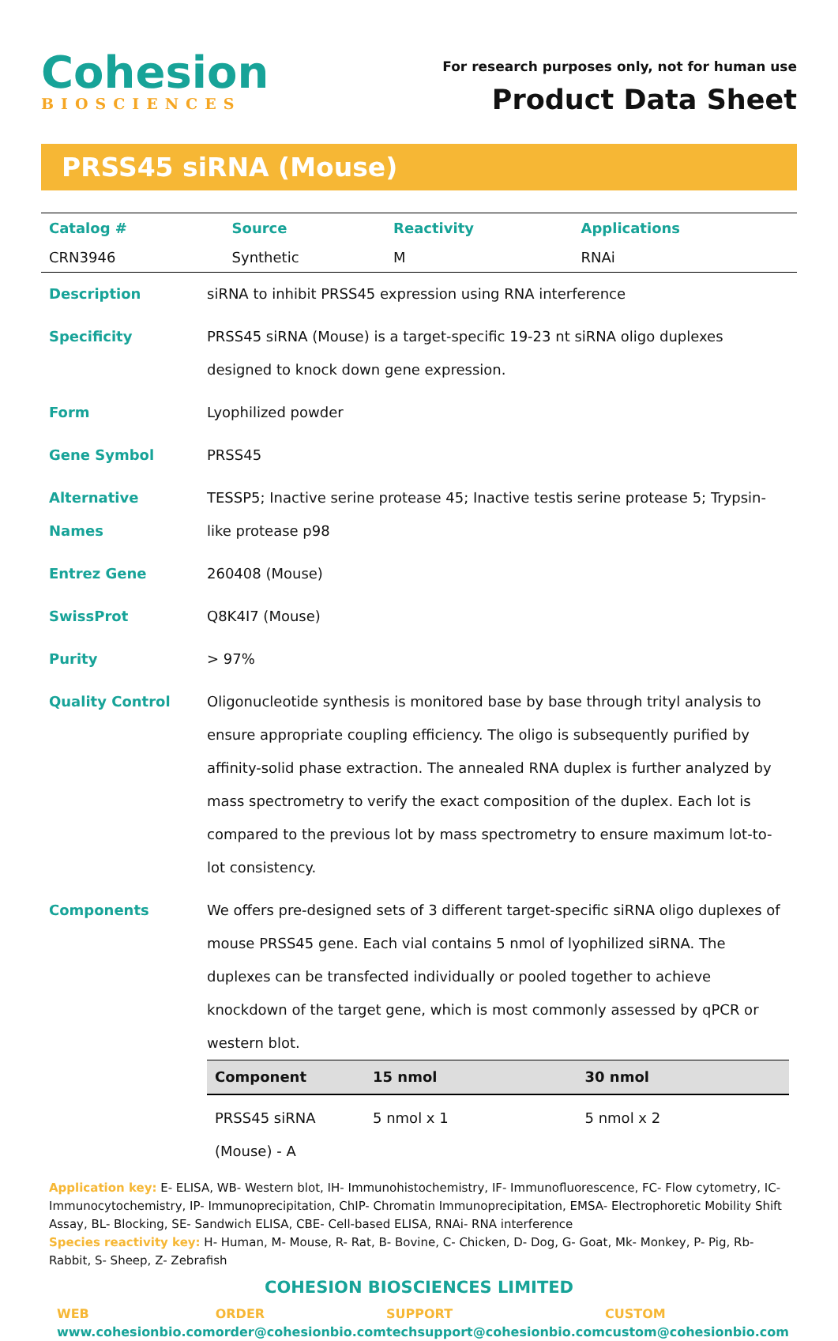Cohesion
BIOSCIENCES
For research purposes only, not for human use
Product Data Sheet
PRSS45 siRNA (Mouse)
| Catalog # | Source | Reactivity | Applications |
| CRN3946 | Synthetic | M | RNAi |
| Description | siRNA to inhibit PRSS45 expression using RNA interference |
| Specificity | PRSS45 siRNA (Mouse) is a target-specific 19-23 nt siRNA oligo duplexes designed to knock down gene expression. |
| Form | Lyophilized powder |
| Gene Symbol | PRSS45 |
| Alternative Names | TESSP5; Inactive serine protease 45; Inactive testis serine protease 5; Trypsin-like protease p98 |
| Entrez Gene | 260408 (Mouse) |
| SwissProt | Q8K4I7 (Mouse) |
| Purity | > 97% |
| Quality Control | Oligonucleotide synthesis is monitored base by base through trityl analysis to ensure appropriate coupling efficiency. The oligo is subsequently purified by affinity-solid phase extraction. The annealed RNA duplex is further analyzed by mass spectrometry to verify the exact composition of the duplex. Each lot is compared to the previous lot by mass spectrometry to ensure maximum lot-to-lot consistency. |
| Components | We offers pre-designed sets of 3 different target-specific siRNA oligo duplexes of mouse PRSS45 gene. Each vial contains 5 nmol of lyophilized siRNA. The duplexes can be transfected individually or pooled together to achieve knockdown of the target gene, which is most commonly assessed by qPCR or western blot. / Component / 15 nmol / 30 nmol / / --- / --- / --- / / PRSS45 siRNA (Mouse) - A / 5 nmol x 1 / 5 nmol x 2 / |
Application key: E- ELISA, WB- Western blot, IH- Immunohistochemistry, IF- Immunofluorescence, FC- Flow cytometry, IC- Immunocytochemistry, IP- Immunoprecipitation, ChIP- Chromatin Immunoprecipitation, EMSA- Electrophoretic Mobility Shift Assay, BL- Blocking, SE- Sandwich ELISA, CBE- Cell-based ELISA, RNAi- RNA interference
Species reactivity key: H- Human, M- Mouse, R- Rat, B- Bovine, C- Chicken, D- Dog, G- Goat, Mk- Monkey, P- Pig, Rb- Rabbit, S- Sheep, Z- Zebrafish
COHESION BIOSCIENCES LIMITED
WEB
www.cohesionbio.com
ORDER
order@cohesionbio.com
SUPPORT
techsupport@cohesionbio.com
CUSTOM
custom@cohesionbio.com